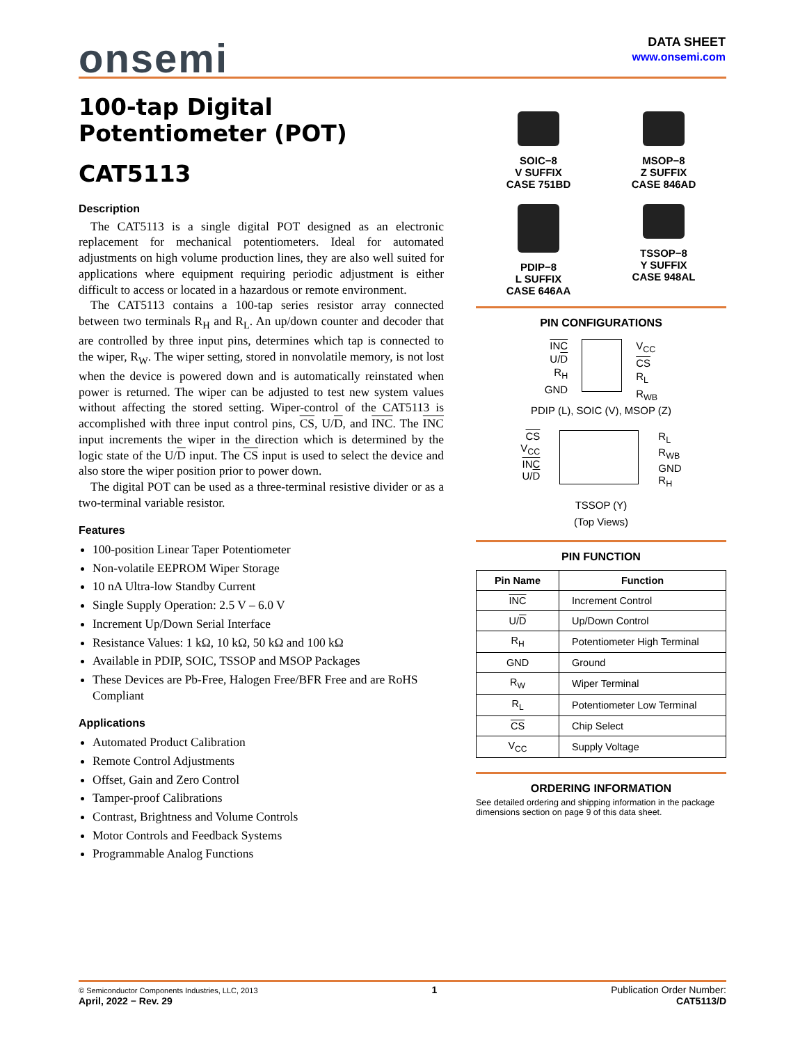onsemi
DATA SHEET
www.onsemi.com
100-tap Digital
Potentiometer (POT)
CAT5113
Description
The CAT5113 is a single digital POT designed as an electronic replacement for mechanical potentiometers. Ideal for automated adjustments on high volume production lines, they are also well suited for applications where equipment requiring periodic adjustment is either difficult to access or located in a hazardous or remote environment.
The CAT5113 contains a 100-tap series resistor array connected between two terminals R<sub>H</sub> and R<sub>L</sub>. An up/down counter and decoder that are controlled by three input pins, determines which tap is connected to the wiper, R<sub>W</sub>. The wiper setting, stored in nonvolatile memory, is not lost when the device is powered down and is automatically reinstated when power is returned. The wiper can be adjusted to test new system values without affecting the stored setting. Wiper-control of the CAT5113 is accomplished with three input control pins, CS, U/D, and INC. The INC input increments the wiper in the direction which is determined by the logic state of the U/D input. The CS input is used to select the device and also store the wiper position prior to power down.
The digital POT can be used as a three-terminal resistive divider or as a two-terminal variable resistor.
Features
100-position Linear Taper Potentiometer
Non-volatile EEPROM Wiper Storage
10 nA Ultra-low Standby Current
Single Supply Operation: 2.5 V – 6.0 V
Increment Up/Down Serial Interface
Resistance Values: 1 kΩ, 10 kΩ, 50 kΩ and 100 kΩ
Available in PDIP, SOIC, TSSOP and MSOP Packages
These Devices are Pb-Free, Halogen Free/BFR Free and are RoHS Compliant
Applications
Automated Product Calibration
Remote Control Adjustments
Offset, Gain and Zero Control
Tamper-proof Calibrations
Contrast, Brightness and Volume Controls
Motor Controls and Feedback Systems
Programmable Analog Functions
SOIC−8
V SUFFIX
CASE 751BD
MSOP−8
Z SUFFIX
CASE 846AD
PDIP−8
L SUFFIX
CASE 646AA
TSSOP−8
Y SUFFIX
CASE 948AL
PIN CONFIGURATIONS
INC
U/D
R<sub>H</sub>
GND
V<sub>CC</sub>
CS
R<sub>L</sub>
R<sub>WB</sub>
PDIP (L), SOIC (V), MSOP (Z)
CS
V<sub>CC</sub>
INC
U/D
R<sub>L</sub>
R<sub>WB</sub>
GND
R<sub>H</sub>
TSSOP (Y)
(Top Views)
PIN FUNCTION
| Pin Name | Function |
| --- | --- |
| INC | Increment Control |
| U/ D | Up/Down Control |
| R<sub>H</sub> | Potentiometer High Terminal |
| GND | Ground |
| R<sub>W</sub> | Wiper Terminal |
| R<sub>L</sub> | Potentiometer Low Terminal |
| CS | Chip Select |
| V<sub>CC</sub> | Supply Voltage |
ORDERING INFORMATION
See detailed ordering and shipping information in the package dimensions section on page 9 of this data sheet.
© Semiconductor Components Industries, LLC, 2013
April, 2022 − Rev. 29
1 Publication Order Number:
CAT5113/D